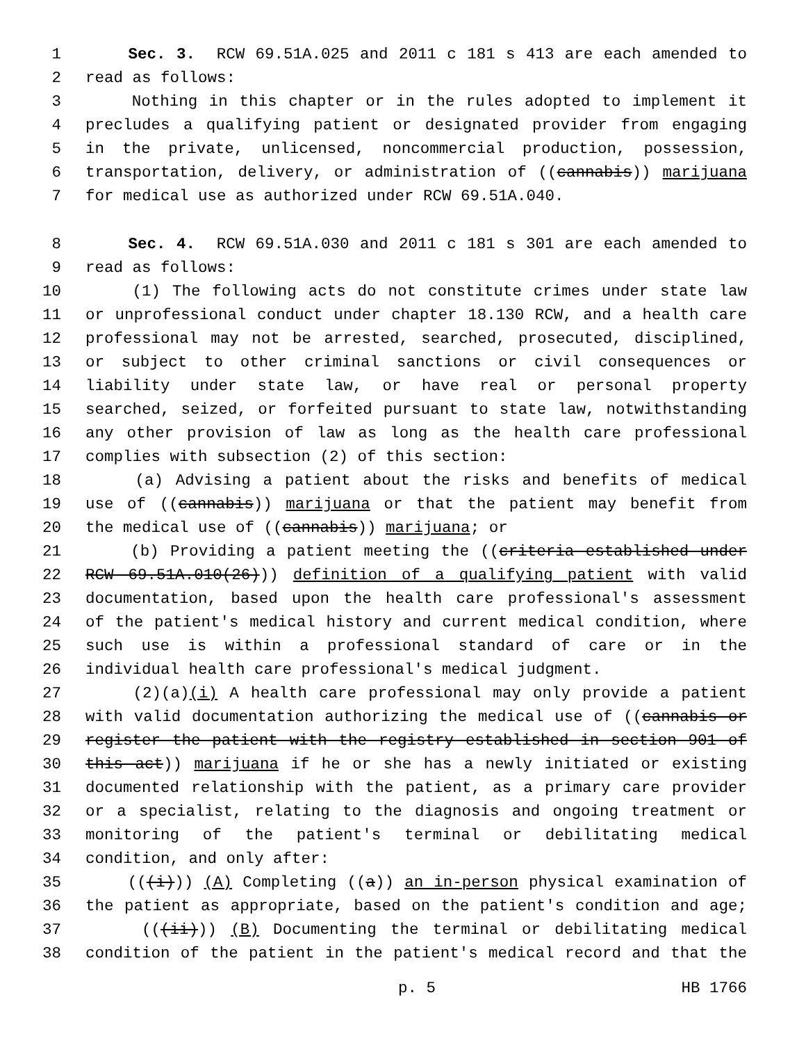1 Sec. 3. RCW 69.51A.025 and 2011 c 181 s 413 are each amended to
2 read as follows:
3 Nothing in this chapter or in the rules adopted to implement it
4 precludes a qualifying patient or designated provider from engaging
5 in the private, unlicensed, noncommercial production, possession,
6 transportation, delivery, or administration of ((cannabis)) marijuana
7 for medical use as authorized under RCW 69.51A.040.
8 Sec. 4. RCW 69.51A.030 and 2011 c 181 s 301 are each amended to
9 read as follows:
10 (1) The following acts do not constitute crimes under state law
11 or unprofessional conduct under chapter 18.130 RCW, and a health care
12 professional may not be arrested, searched, prosecuted, disciplined,
13 or subject to other criminal sanctions or civil consequences or
14 liability under state law, or have real or personal property
15 searched, seized, or forfeited pursuant to state law, notwithstanding
16 any other provision of law as long as the health care professional
17 complies with subsection (2) of this section:
18 (a) Advising a patient about the risks and benefits of medical
19 use of ((cannabis)) marijuana or that the patient may benefit from
20 the medical use of ((cannabis)) marijuana; or
21 (b) Providing a patient meeting the ((criteria established under
22 RCW 69.51A.010(26))) definition of a qualifying patient with valid
23 documentation, based upon the health care professional's assessment
24 of the patient's medical history and current medical condition, where
25 such use is within a professional standard of care or in the
26 individual health care professional's medical judgment.
27 (2)(a)(i) A health care professional may only provide a patient
28 with valid documentation authorizing the medical use of ((cannabis or
29 register the patient with the registry established in section 901 of
30 this act)) marijuana if he or she has a newly initiated or existing
31 documented relationship with the patient, as a primary care provider
32 or a specialist, relating to the diagnosis and ongoing treatment or
33 monitoring of the patient's terminal or debilitating medical
34 condition, and only after:
35 (((i))) (A) Completing ((a)) an in-person physical examination of
36 the patient as appropriate, based on the patient's condition and age;
37 (((ii))) (B) Documenting the terminal or debilitating medical
38 condition of the patient in the patient's medical record and that the
p. 5 HB 1766